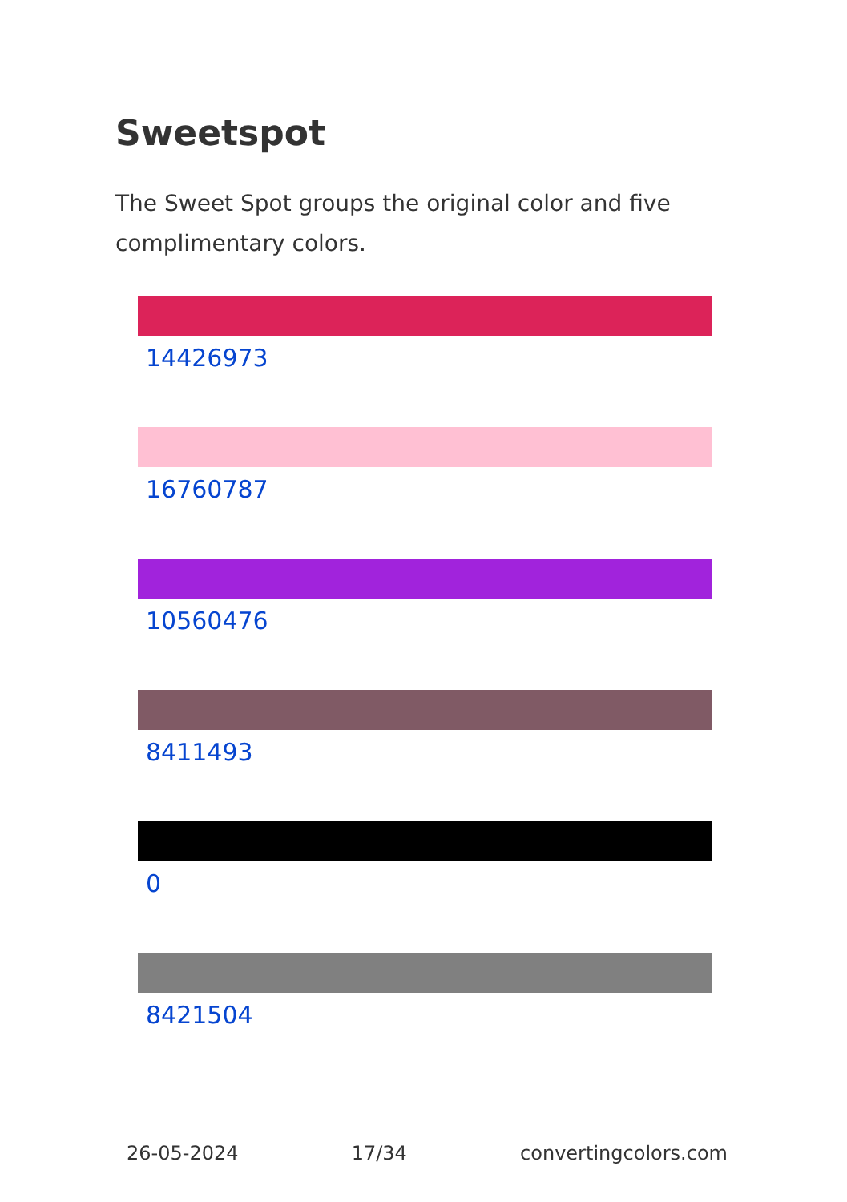Sweetspot
The Sweet Spot groups the original color and five complimentary colors.
14426973
16760787
10560476
8411493
0
8421504
26-05-2024 17/34 convertingcolors.com